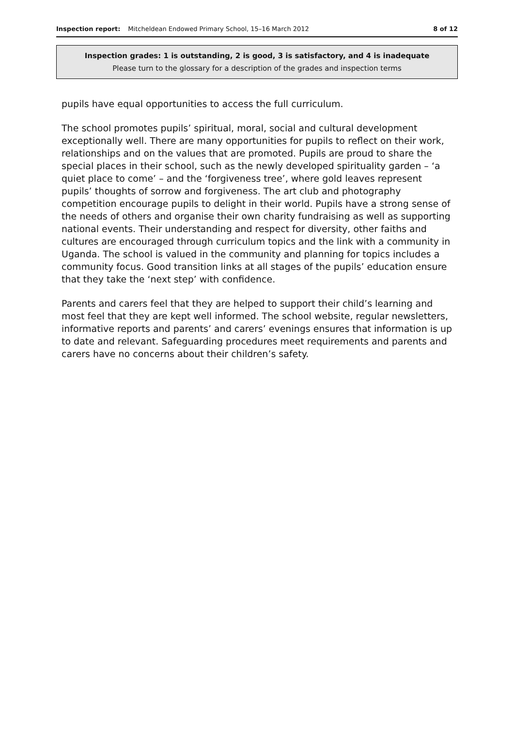Inspection report: Mitcheldean Endowed Primary School, 15–16 March 2012 8 of 12
Inspection grades: 1 is outstanding, 2 is good, 3 is satisfactory, and 4 is inadequate
Please turn to the glossary for a description of the grades and inspection terms
pupils have equal opportunities to access the full curriculum.
The school promotes pupils’ spiritual, moral, social and cultural development exceptionally well. There are many opportunities for pupils to reflect on their work, relationships and on the values that are promoted. Pupils are proud to share the special places in their school, such as the newly developed spirituality garden – ‘a quiet place to come’ – and the ‘forgiveness tree’, where gold leaves represent pupils’ thoughts of sorrow and forgiveness. The art club and photography competition encourage pupils to delight in their world. Pupils have a strong sense of the needs of others and organise their own charity fundraising as well as supporting national events. Their understanding and respect for diversity, other faiths and cultures are encouraged through curriculum topics and the link with a community in Uganda. The school is valued in the community and planning for topics includes a community focus. Good transition links at all stages of the pupils’ education ensure that they take the ‘next step’ with confidence.
Parents and carers feel that they are helped to support their child’s learning and most feel that they are kept well informed. The school website, regular newsletters, informative reports and parents’ and carers’ evenings ensures that information is up to date and relevant. Safeguarding procedures meet requirements and parents and carers have no concerns about their children’s safety.